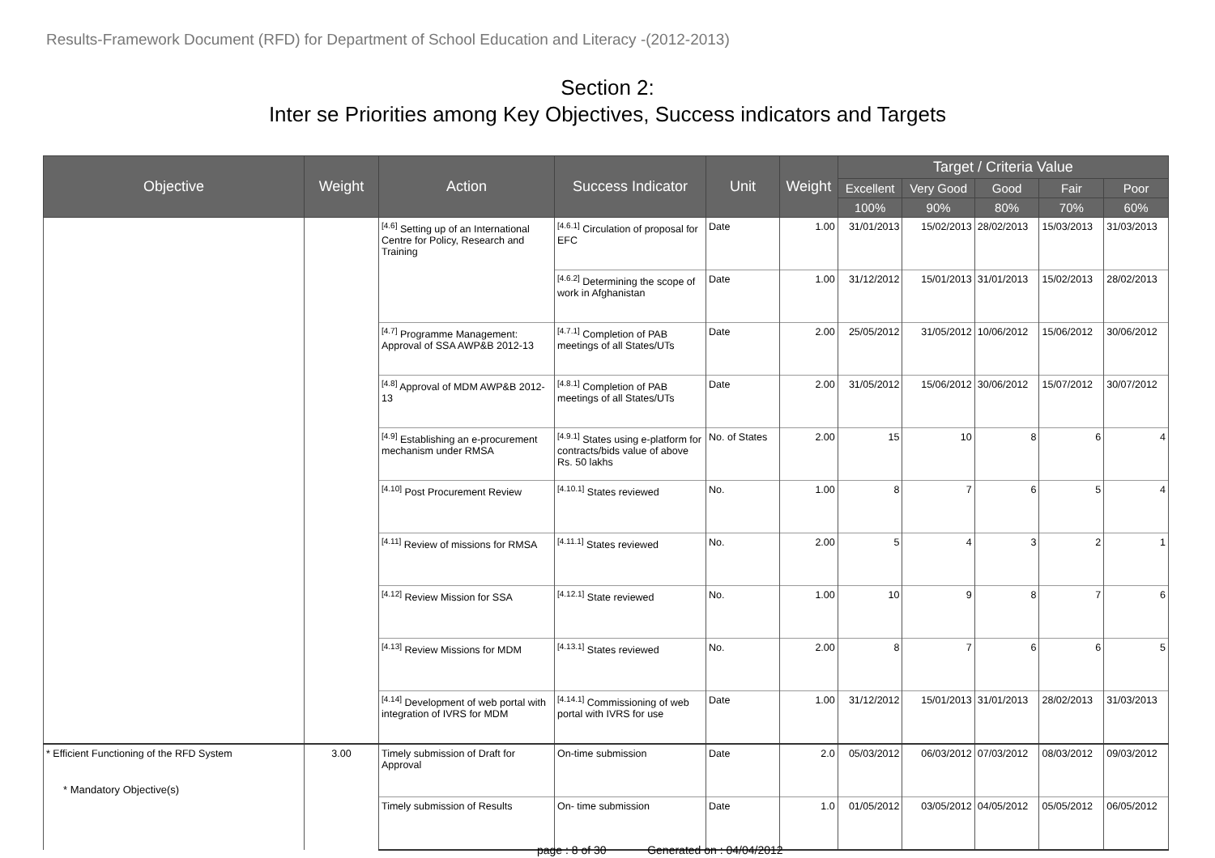Results-Framework Document (RFD) for Department of School Education and Literacy -(2012-2013)
Section 2:
Inter se Priorities among Key Objectives, Success indicators and Targets
| Objective | Weight | Action | Success Indicator | Unit | Weight | Target / Criteria Value | | | | |
| --- | --- | --- | --- | --- | --- | --- | --- | --- | --- | --- |
| | | | | | | Excellent | Very Good | Good | Fair | Poor |
| | | | | | | 100% | 90% | 80% | 70% | 60% |
| | | <sup>[4.6]</sup> Setting up of an International Centre for Policy, Research and Training | <sup>[4.6.1]</sup> Circulation of proposal for EFC | Date | 1.00 | 31/01/2013 | 15/02/2013 | 28/02/2013 | 15/03/2013 | 31/03/2013 |
| | | | <sup>[4.6.2]</sup> Determining the scope of work in Afghanistan | Date | 1.00 | 31/12/2012 | 15/01/2013 | 31/01/2013 | 15/02/2013 | 28/02/2013 |
| | | <sup>[4.7]</sup> Programme Management: Approval of SSA AWP&B 2012-13 | <sup>[4.7.1]</sup> Completion of PAB meetings of all States/UTs | Date | 2.00 | 25/05/2012 | 31/05/2012 | 10/06/2012 | 15/06/2012 | 30/06/2012 |
| | | <sup>[4.8]</sup> Approval of MDM AWP&B 2012-13 | <sup>[4.8.1]</sup> Completion of PAB meetings of all States/UTs | Date | 2.00 | 31/05/2012 | 15/06/2012 | 30/06/2012 | 15/07/2012 | 30/07/2012 |
| | | <sup>[4.9]</sup> Establishing an e-procurement mechanism under RMSA | <sup>[4.9.1]</sup> States using e-platform for contracts/bids value of above Rs. 50 lakhs | No. of States | 2.00 | 15 | 10 | 8 | 6 | 4 |
| | | <sup>[4.10]</sup> Post Procurement Review | <sup>[4.10.1]</sup> States reviewed | No. | 1.00 | 8 | 7 | 6 | 5 | 4 |
| | | <sup>[4.11]</sup> Review of missions for RMSA | <sup>[4.11.1]</sup> States reviewed | No. | 2.00 | 5 | 4 | 3 | 2 | 1 |
| | | <sup>[4.12]</sup> Review Mission for SSA | <sup>[4.12.1]</sup> State reviewed | No. | 1.00 | 10 | 9 | 8 | 7 | 6 |
| | | <sup>[4.13]</sup> Review Missions for MDM | <sup>[4.13.1]</sup> States reviewed | No. | 2.00 | 8 | 7 | 6 | 6 | 5 |
| | | <sup>[4.14]</sup> Development of web portal with integration of IVRS for MDM | <sup>[4.14.1]</sup> Commissioning of web portal with IVRS for use | Date | 1.00 | 31/12/2012 | 15/01/2013 | 31/01/2013 | 28/02/2013 | 31/03/2013 |
| * Efficient Functioning of the RFD System | 3.00 | Timely submission of Draft for Approval | On-time submission | Date | 2.0 | 05/03/2012 | 06/03/2012 | 07/03/2012 | 08/03/2012 | 09/03/2012 |
| | | Timely submission of Results | On- time submission | Date | 1.0 | 01/05/2012 | 03/05/2012 | 04/05/2012 | 05/05/2012 | 06/05/2012 |
* Mandatory Objective(s)
page : 8 of 30 Generated on : 04/04/2012